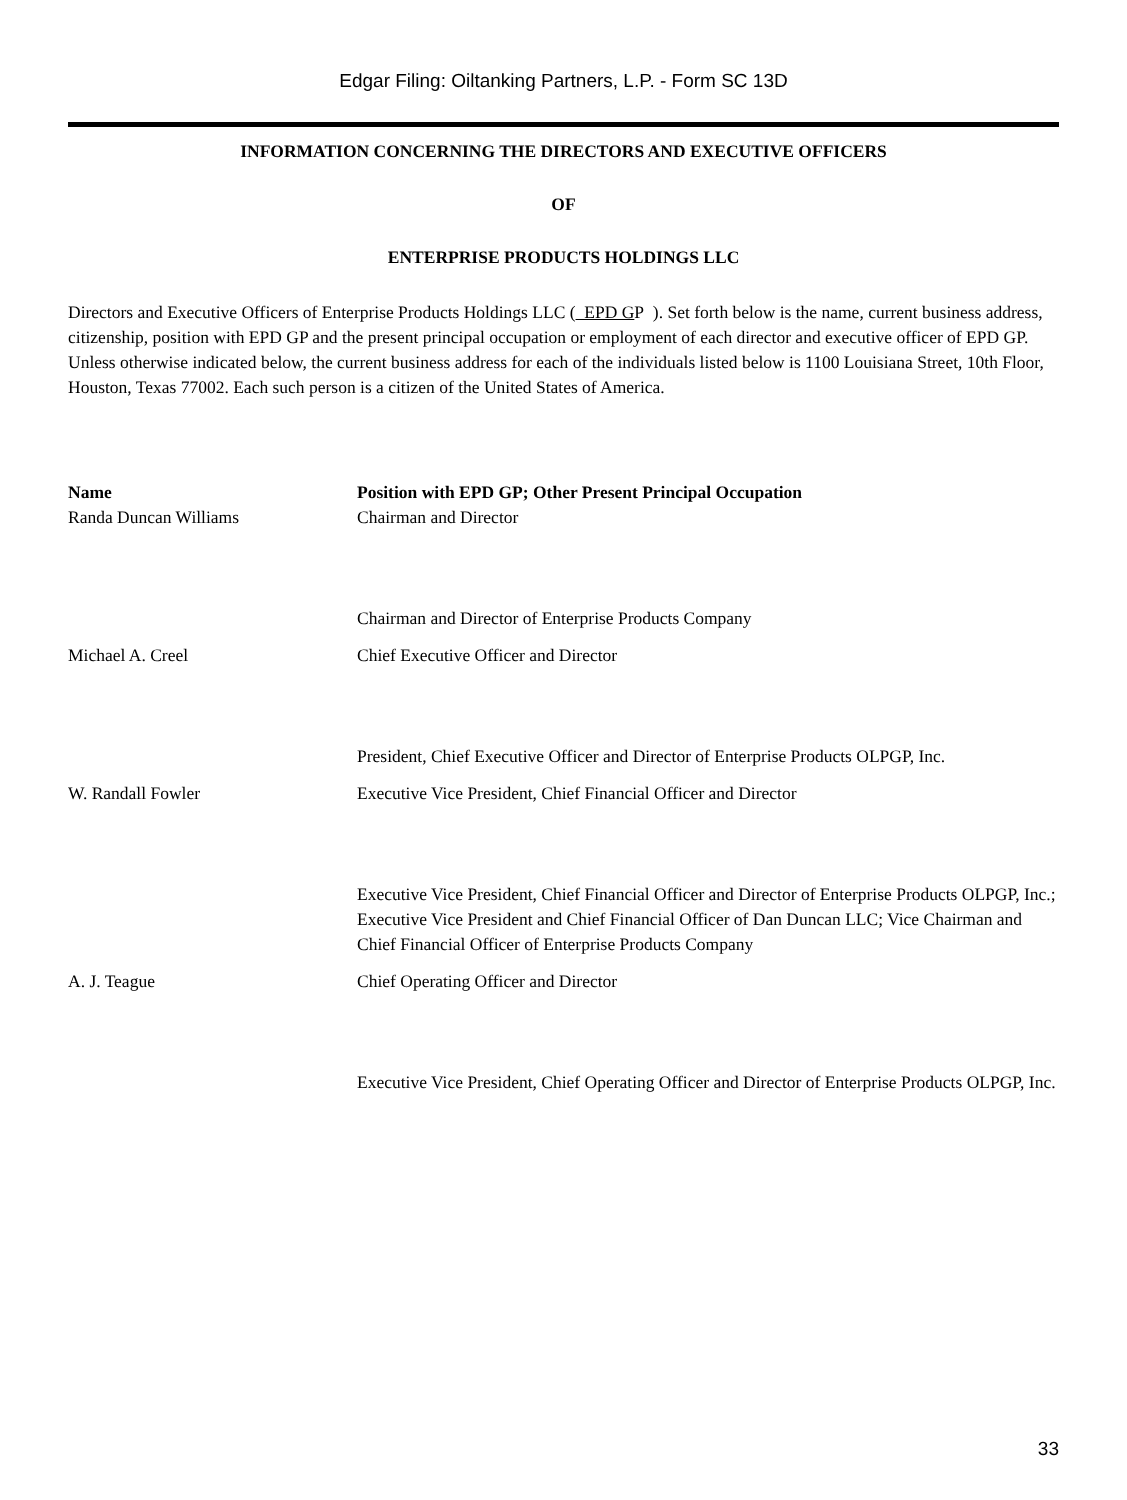Edgar Filing: Oiltanking Partners, L.P. - Form SC 13D
INFORMATION CONCERNING THE DIRECTORS AND EXECUTIVE OFFICERS
OF
ENTERPRISE PRODUCTS HOLDINGS LLC
Directors and Executive Officers of Enterprise Products Holdings LLC ( EPD GP ). Set forth below is the name, current business address, citizenship, position with EPD GP and the present principal occupation or employment of each director and executive officer of EPD GP. Unless otherwise indicated below, the current business address for each of the individuals listed below is 1100 Louisiana Street, 10th Floor, Houston, Texas 77002. Each such person is a citizen of the United States of America.
| Name | Position with EPD GP; Other Present Principal Occupation |
| --- | --- |
| Randa Duncan Williams | Chairman and Director |
| | Chairman and Director of Enterprise Products Company |
| Michael A. Creel | Chief Executive Officer and Director |
| | President, Chief Executive Officer and Director of Enterprise Products OLPGP, Inc. |
| W. Randall Fowler | Executive Vice President, Chief Financial Officer and Director |
| | Executive Vice President, Chief Financial Officer and Director of Enterprise Products OLPGP, Inc.; Executive Vice President and Chief Financial Officer of Dan Duncan LLC; Vice Chairman and Chief Financial Officer of Enterprise Products Company |
| A. J. Teague | Chief Operating Officer and Director |
| | Executive Vice President, Chief Operating Officer and Director of Enterprise Products OLPGP, Inc. |
33